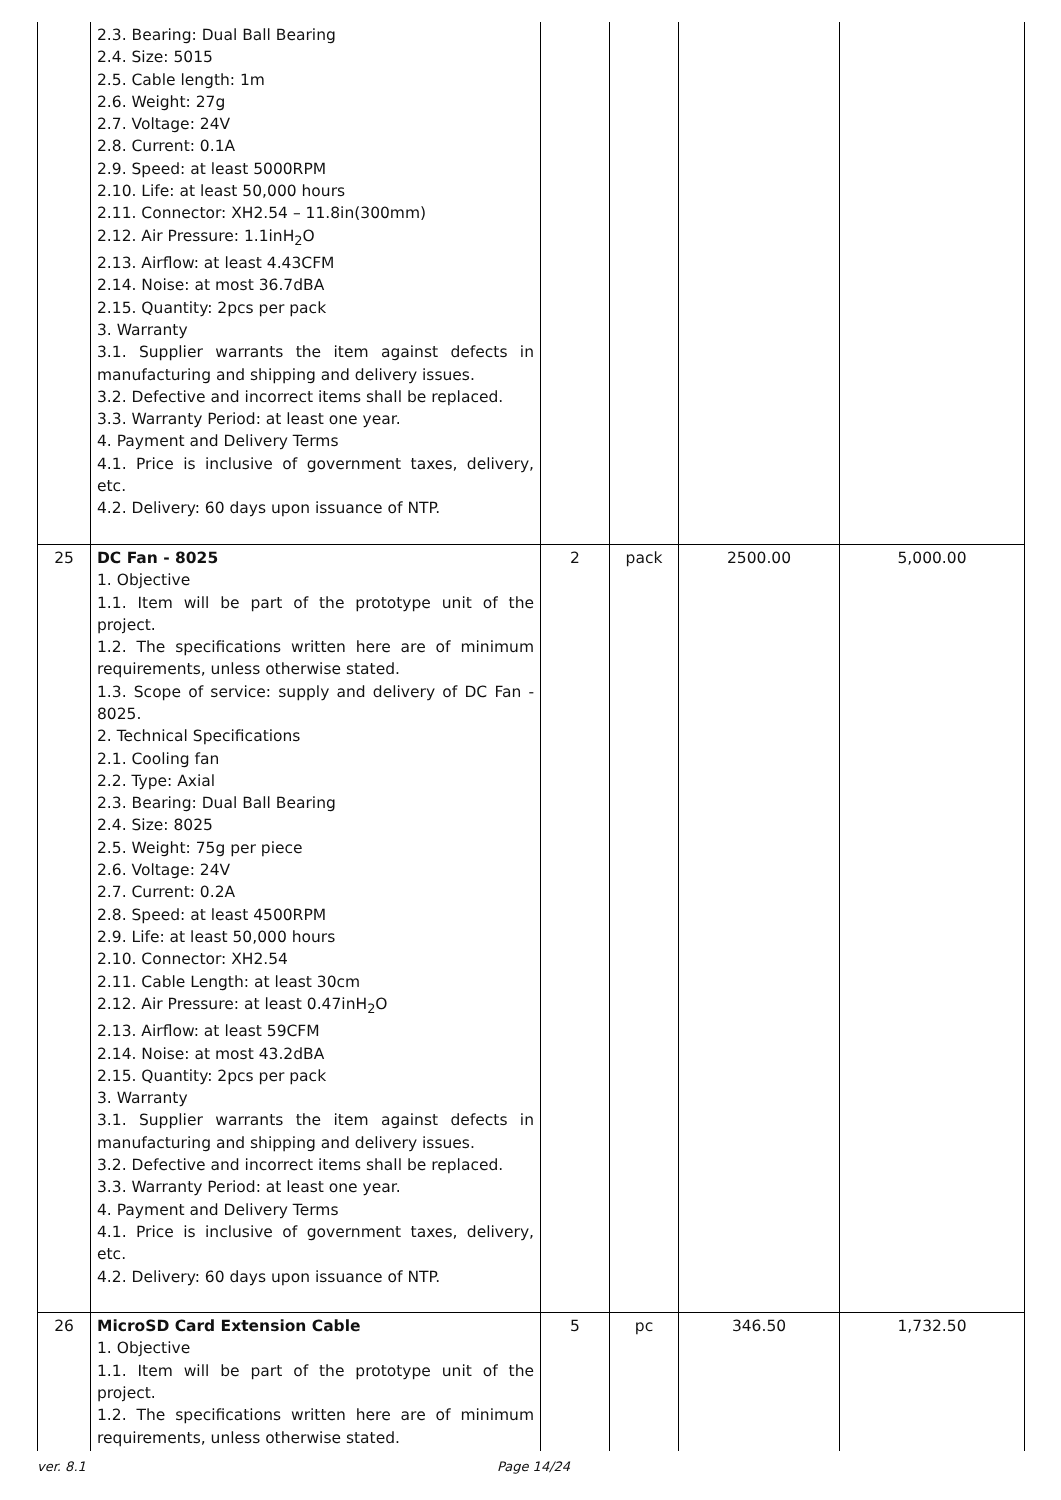| | 2.3. Bearing: Dual Ball Bearing 2.4. Size: 5015 2.5. Cable length: 1m 2.6. Weight: 27g 2.7. Voltage: 24V 2.8. Current: 0.1A 2.9. Speed: at least 5000RPM 2.10. Life: at least 50,000 hours 2.11. Connector: XH2.54 – 11.8in(300mm) 2.12. Air Pressure: 1.1inH<sub>2</sub>O 2.13. Airflow: at least 4.43CFM 2.14. Noise: at most 36.7dBA 2.15. Quantity: 2pcs per pack 3. Warranty 3.1. Supplier warrants the item against defects in manufacturing and shipping and delivery issues. 3.2. Defective and incorrect items shall be replaced. 3.3. Warranty Period: at least one year. 4. Payment and Delivery Terms 4.1. Price is inclusive of government taxes, delivery, etc. 4.2. Delivery: 60 days upon issuance of NTP. | | | | |
| 25 | DC Fan - 8025 1. Objective 1.1. Item will be part of the prototype unit of the project. 1.2. The specifications written here are of minimum requirements, unless otherwise stated. 1.3. Scope of service: supply and delivery of DC Fan - 8025. 2. Technical Specifications 2.1. Cooling fan 2.2. Type: Axial 2.3. Bearing: Dual Ball Bearing 2.4. Size: 8025 2.5. Weight: 75g per piece 2.6. Voltage: 24V 2.7. Current: 0.2A 2.8. Speed: at least 4500RPM 2.9. Life: at least 50,000 hours 2.10. Connector: XH2.54 2.11. Cable Length: at least 30cm 2.12. Air Pressure: at least 0.47inH<sub>2</sub>O 2.13. Airflow: at least 59CFM 2.14. Noise: at most 43.2dBA 2.15. Quantity: 2pcs per pack 3. Warranty 3.1. Supplier warrants the item against defects in manufacturing and shipping and delivery issues. 3.2. Defective and incorrect items shall be replaced. 3.3. Warranty Period: at least one year. 4. Payment and Delivery Terms 4.1. Price is inclusive of government taxes, delivery, etc. 4.2. Delivery: 60 days upon issuance of NTP. | 2 | pack | 2500.00 | 5,000.00 |
| 26 | MicroSD Card Extension Cable 1. Objective 1.1. Item will be part of the prototype unit of the project. 1.2. The specifications written here are of minimum requirements, unless otherwise stated. | 5 | pc | 346.50 | 1,732.50 |
ver. 8.1 Page 14/24